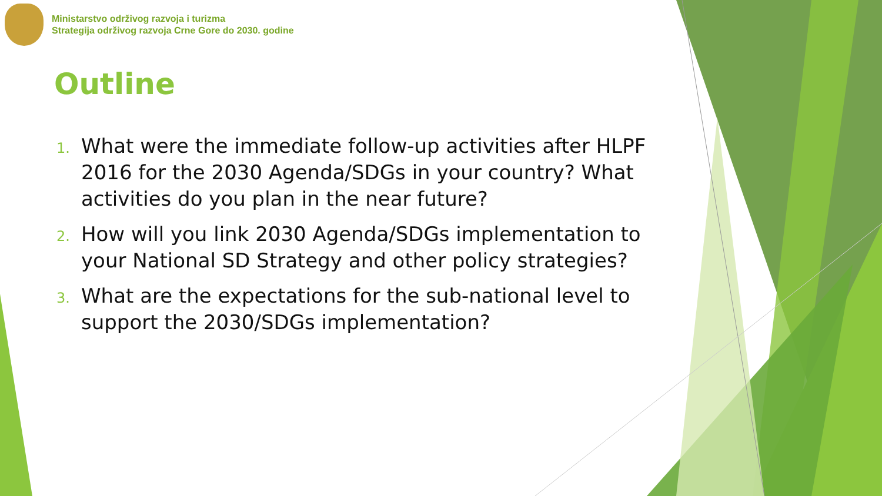Ministarstvo održivog razvoja i turizma
Strategija održivog razvoja Crne Gore do 2030. godine
Outline
1.
What were the immediate follow-up activities after HLPF 2016 for the 2030 Agenda/SDGs in your country? What activities do you plan in the near future?
2.
How will you link 2030 Agenda/SDGs implementation to your National SD Strategy and other policy strategies?
3.
What are the expectations for the sub-national level to support the 2030/SDGs implementation?